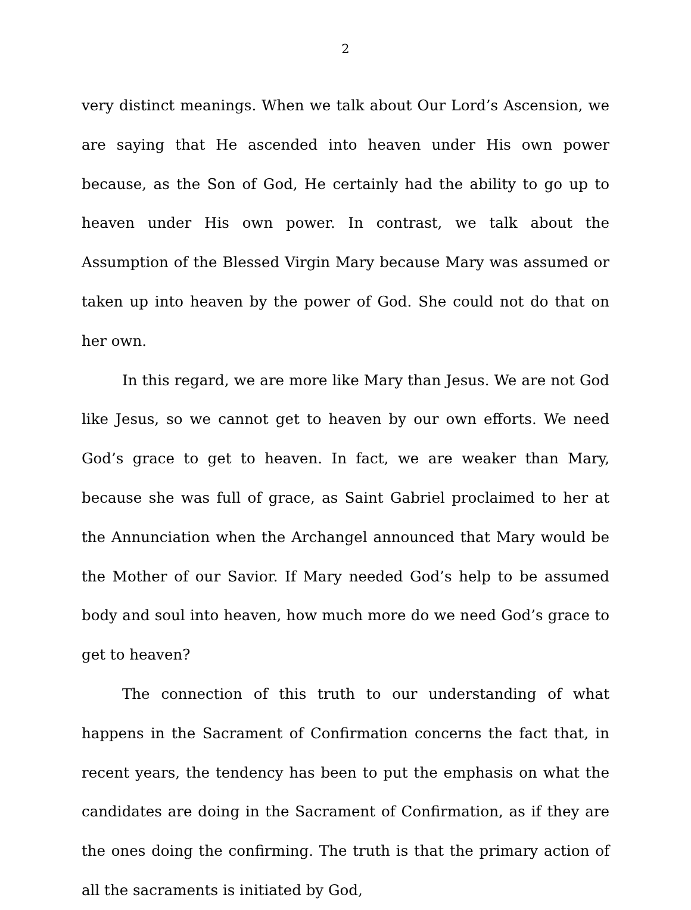2
very distinct meanings. When we talk about Our Lord’s Ascension, we are saying that He ascended into heaven under His own power because, as the Son of God, He certainly had the ability to go up to heaven under His own power. In contrast, we talk about the Assumption of the Blessed Virgin Mary because Mary was assumed or taken up into heaven by the power of God. She could not do that on her own.
In this regard, we are more like Mary than Jesus. We are not God like Jesus, so we cannot get to heaven by our own efforts. We need God’s grace to get to heaven. In fact, we are weaker than Mary, because she was full of grace, as Saint Gabriel proclaimed to her at the Annunciation when the Archangel announced that Mary would be the Mother of our Savior. If Mary needed God’s help to be assumed body and soul into heaven, how much more do we need God’s grace to get to heaven?
The connection of this truth to our understanding of what happens in the Sacrament of Confirmation concerns the fact that, in recent years, the tendency has been to put the emphasis on what the candidates are doing in the Sacrament of Confirmation, as if they are the ones doing the confirming. The truth is that the primary action of all the sacraments is initiated by God,